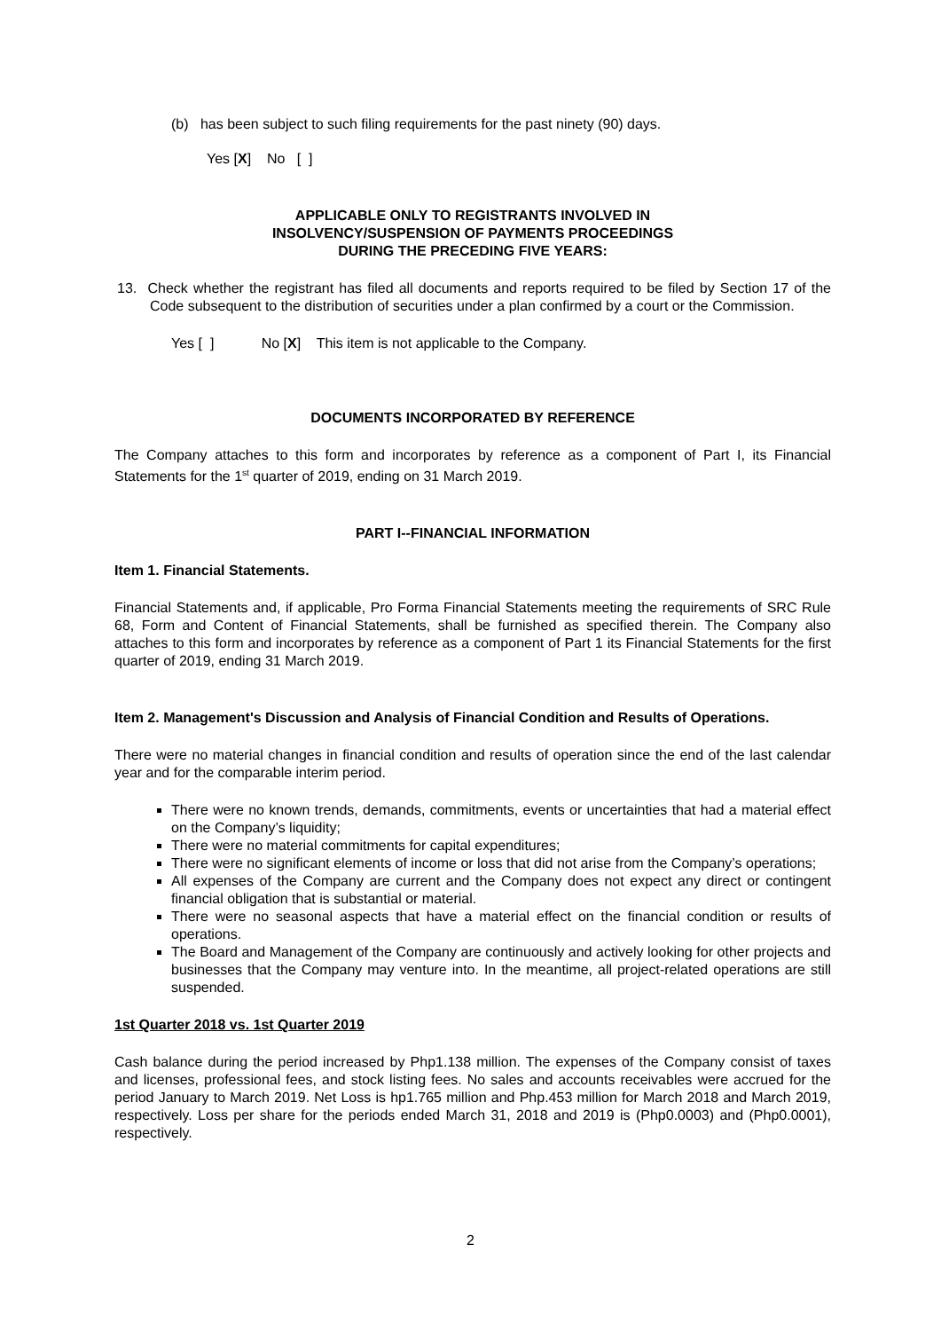(b) has been subject to such filing requirements for the past ninety (90) days.
Yes [X] No [ ]
APPLICABLE ONLY TO REGISTRANTS INVOLVED IN
INSOLVENCY/SUSPENSION OF PAYMENTS PROCEEDINGS
DURING THE PRECEDING FIVE YEARS:
13. Check whether the registrant has filed all documents and reports required to be filed by Section 17 of the Code subsequent to the distribution of securities under a plan confirmed by a court or the Commission.
Yes [ ] No [X] This item is not applicable to the Company.
DOCUMENTS INCORPORATED BY REFERENCE
The Company attaches to this form and incorporates by reference as a component of Part I, its Financial Statements for the 1<sup>st</sup> quarter of 2019, ending on 31 March 2019.
PART I--FINANCIAL INFORMATION
Item 1. Financial Statements.
Financial Statements and, if applicable, Pro Forma Financial Statements meeting the requirements of SRC Rule 68, Form and Content of Financial Statements, shall be furnished as specified therein. The Company also attaches to this form and incorporates by reference as a component of Part 1 its Financial Statements for the first quarter of 2019, ending 31 March 2019.
Item 2. Management's Discussion and Analysis of Financial Condition and Results of Operations.
There were no material changes in financial condition and results of operation since the end of the last calendar year and for the comparable interim period.
There were no known trends, demands, commitments, events or uncertainties that had a material effect on the Company’s liquidity;
There were no material commitments for capital expenditures;
There were no significant elements of income or loss that did not arise from the Company’s operations;
All expenses of the Company are current and the Company does not expect any direct or contingent financial obligation that is substantial or material.
There were no seasonal aspects that have a material effect on the financial condition or results of operations.
The Board and Management of the Company are continuously and actively looking for other projects and businesses that the Company may venture into. In the meantime, all project-related operations are still suspended.
1st Quarter 2018 vs. 1st Quarter 2019
Cash balance during the period increased by Php1.138 million. The expenses of the Company consist of taxes and licenses, professional fees, and stock listing fees. No sales and accounts receivables were accrued for the period January to March 2019. Net Loss is hp1.765 million and Php.453 million for March 2018 and March 2019, respectively. Loss per share for the periods ended March 31, 2018 and 2019 is (Php0.0003) and (Php0.0001), respectively.
2